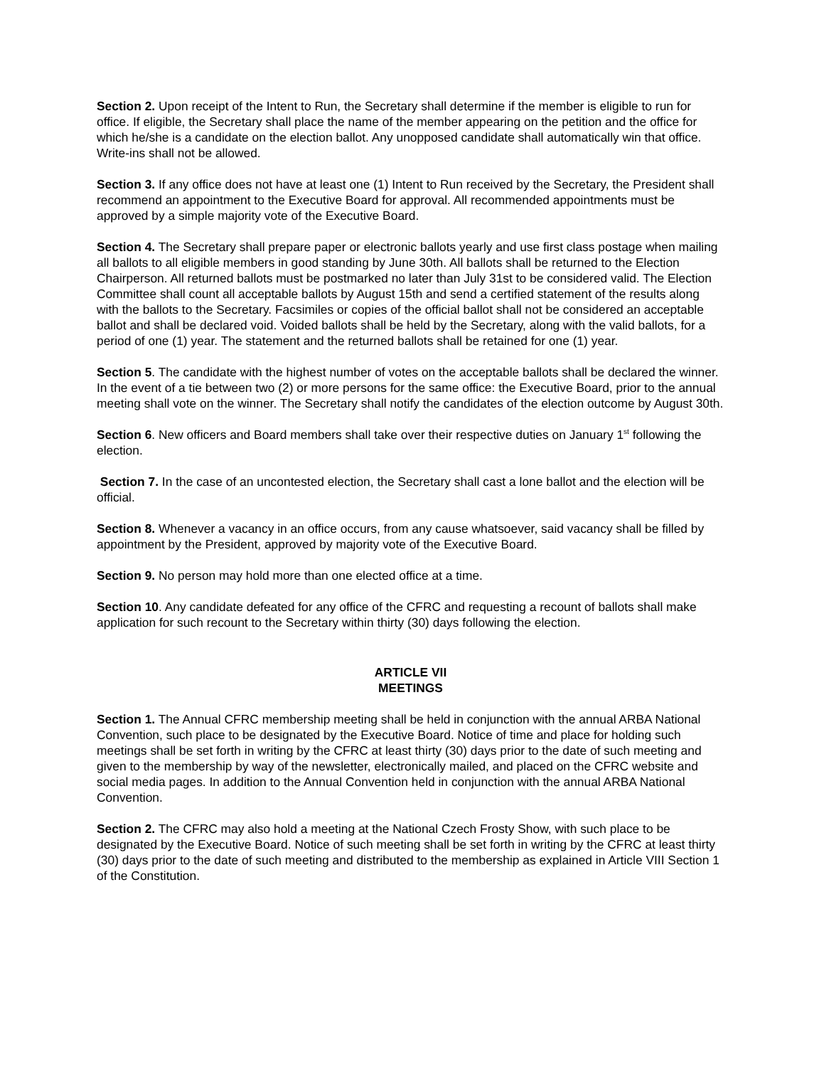Section 2. Upon receipt of the Intent to Run, the Secretary shall determine if the member is eligible to run for office. If eligible, the Secretary shall place the name of the member appearing on the petition and the office for which he/she is a candidate on the election ballot. Any unopposed candidate shall automatically win that office. Write-ins shall not be allowed.
Section 3. If any office does not have at least one (1) Intent to Run received by the Secretary, the President shall recommend an appointment to the Executive Board for approval. All recommended appointments must be approved by a simple majority vote of the Executive Board.
Section 4. The Secretary shall prepare paper or electronic ballots yearly and use first class postage when mailing all ballots to all eligible members in good standing by June 30th. All ballots shall be returned to the Election Chairperson. All returned ballots must be postmarked no later than July 31st to be considered valid. The Election Committee shall count all acceptable ballots by August 15th and send a certified statement of the results along with the ballots to the Secretary. Facsimiles or copies of the official ballot shall not be considered an acceptable ballot and shall be declared void. Voided ballots shall be held by the Secretary, along with the valid ballots, for a period of one (1) year. The statement and the returned ballots shall be retained for one (1) year.
Section 5. The candidate with the highest number of votes on the acceptable ballots shall be declared the winner. In the event of a tie between two (2) or more persons for the same office: the Executive Board, prior to the annual meeting shall vote on the winner. The Secretary shall notify the candidates of the election outcome by August 30th.
Section 6. New officers and Board members shall take over their respective duties on January 1<sup>st</sup> following the election.
Section 7. In the case of an uncontested election, the Secretary shall cast a lone ballot and the election will be official.
Section 8. Whenever a vacancy in an office occurs, from any cause whatsoever, said vacancy shall be filled by appointment by the President, approved by majority vote of the Executive Board.
Section 9. No person may hold more than one elected office at a time.
Section 10. Any candidate defeated for any office of the CFRC and requesting a recount of ballots shall make application for such recount to the Secretary within thirty (30) days following the election.
ARTICLE VII
MEETINGS
Section 1. The Annual CFRC membership meeting shall be held in conjunction with the annual ARBA National Convention, such place to be designated by the Executive Board. Notice of time and place for holding such meetings shall be set forth in writing by the CFRC at least thirty (30) days prior to the date of such meeting and given to the membership by way of the newsletter, electronically mailed, and placed on the CFRC website and social media pages. In addition to the Annual Convention held in conjunction with the annual ARBA National Convention.
Section 2. The CFRC may also hold a meeting at the National Czech Frosty Show, with such place to be designated by the Executive Board. Notice of such meeting shall be set forth in writing by the CFRC at least thirty (30) days prior to the date of such meeting and distributed to the membership as explained in Article VIII Section 1 of the Constitution.